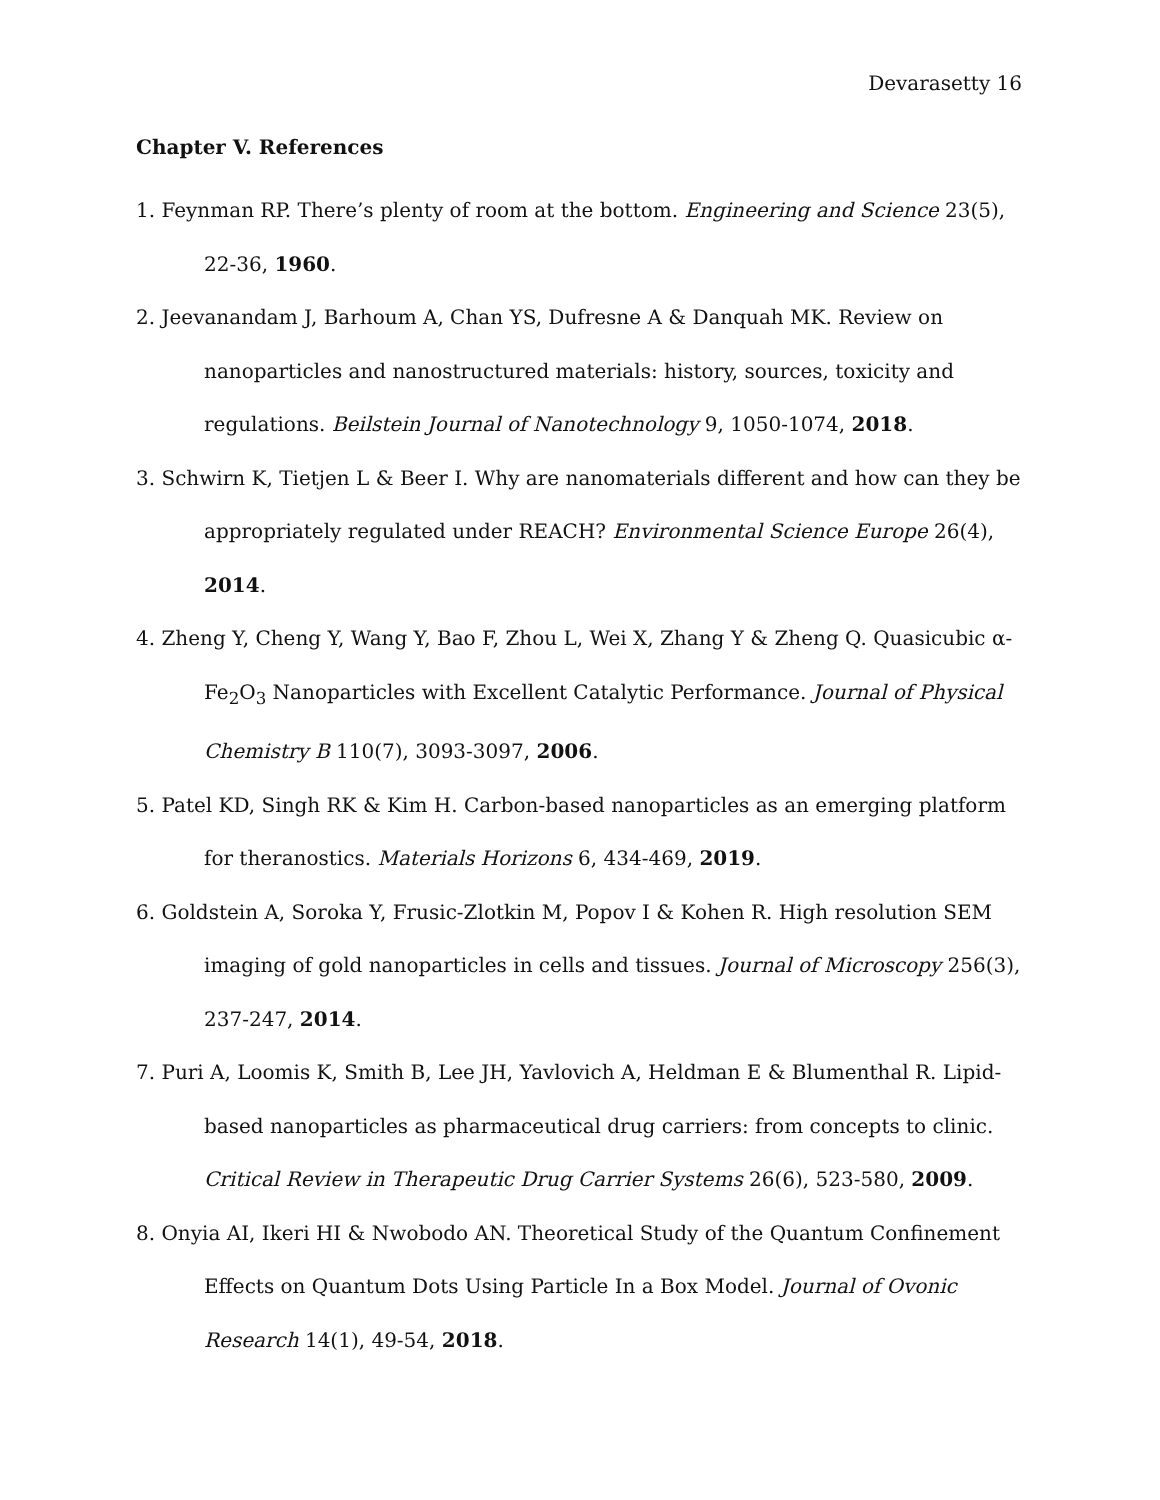Devarasetty 16
Chapter V. References
1. Feynman RP. There’s plenty of room at the bottom. Engineering and Science 23(5), 22-36, 1960.
2. Jeevanandam J, Barhoum A, Chan YS, Dufresne A & Danquah MK. Review on nanoparticles and nanostructured materials: history, sources, toxicity and regulations. Beilstein Journal of Nanotechnology 9, 1050-1074, 2018.
3. Schwirn K, Tietjen L & Beer I. Why are nanomaterials different and how can they be appropriately regulated under REACH? Environmental Science Europe 26(4), 2014.
4. Zheng Y, Cheng Y, Wang Y, Bao F, Zhou L, Wei X, Zhang Y & Zheng Q. Quasicubic α-Fe<sub>2</sub>O<sub>3</sub> Nanoparticles with Excellent Catalytic Performance. Journal of Physical Chemistry B 110(7), 3093-3097, 2006.
5. Patel KD, Singh RK & Kim H. Carbon-based nanoparticles as an emerging platform for theranostics. Materials Horizons 6, 434-469, 2019.
6. Goldstein A, Soroka Y, Frusic-Zlotkin M, Popov I & Kohen R. High resolution SEM imaging of gold nanoparticles in cells and tissues. Journal of Microscopy 256(3), 237-247, 2014.
7. Puri A, Loomis K, Smith B, Lee JH, Yavlovich A, Heldman E & Blumenthal R. Lipid-based nanoparticles as pharmaceutical drug carriers: from concepts to clinic. Critical Review in Therapeutic Drug Carrier Systems 26(6), 523-580, 2009.
8. Onyia AI, Ikeri HI & Nwobodo AN. Theoretical Study of the Quantum Confinement Effects on Quantum Dots Using Particle In a Box Model. Journal of Ovonic Research 14(1), 49-54, 2018.